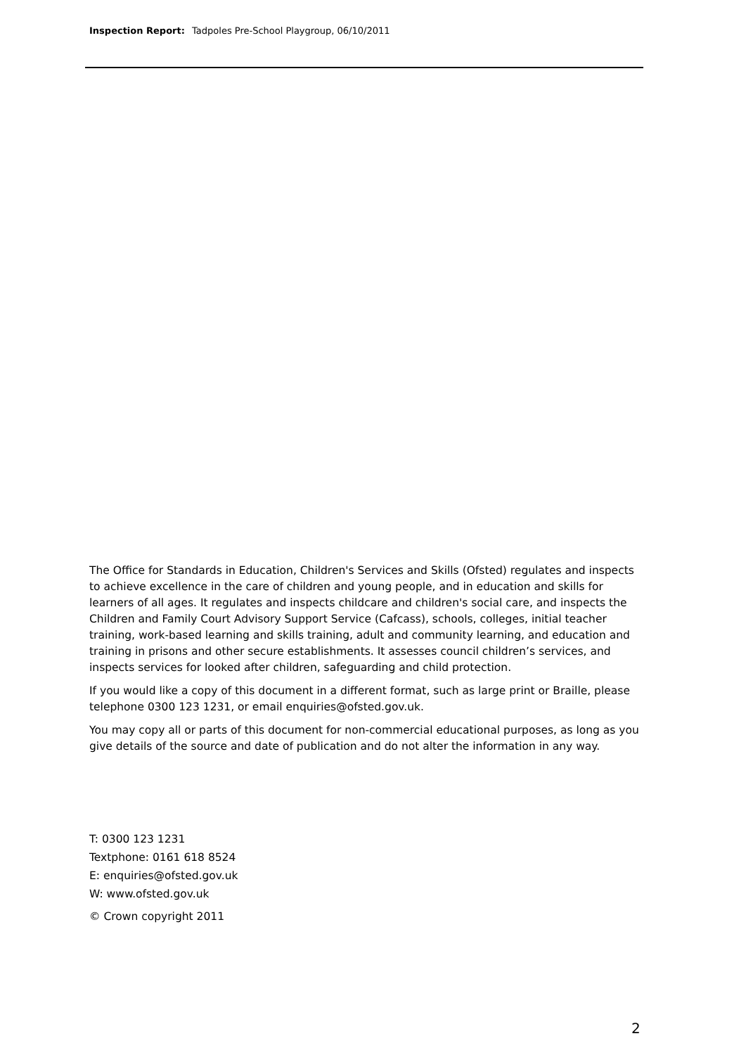Inspection Report: Tadpoles Pre-School Playgroup, 06/10/2011
The Office for Standards in Education, Children's Services and Skills (Ofsted) regulates and inspects to achieve excellence in the care of children and young people, and in education and skills for learners of all ages. It regulates and inspects childcare and children's social care, and inspects the Children and Family Court Advisory Support Service (Cafcass), schools, colleges, initial teacher training, work-based learning and skills training, adult and community learning, and education and training in prisons and other secure establishments. It assesses council children’s services, and inspects services for looked after children, safeguarding and child protection.
If you would like a copy of this document in a different format, such as large print or Braille, please telephone 0300 123 1231, or email enquiries@ofsted.gov.uk.
You may copy all or parts of this document for non-commercial educational purposes, as long as you give details of the source and date of publication and do not alter the information in any way.
T: 0300 123 1231
Textphone: 0161 618 8524
E: enquiries@ofsted.gov.uk
W: www.ofsted.gov.uk
© Crown copyright 2011
2